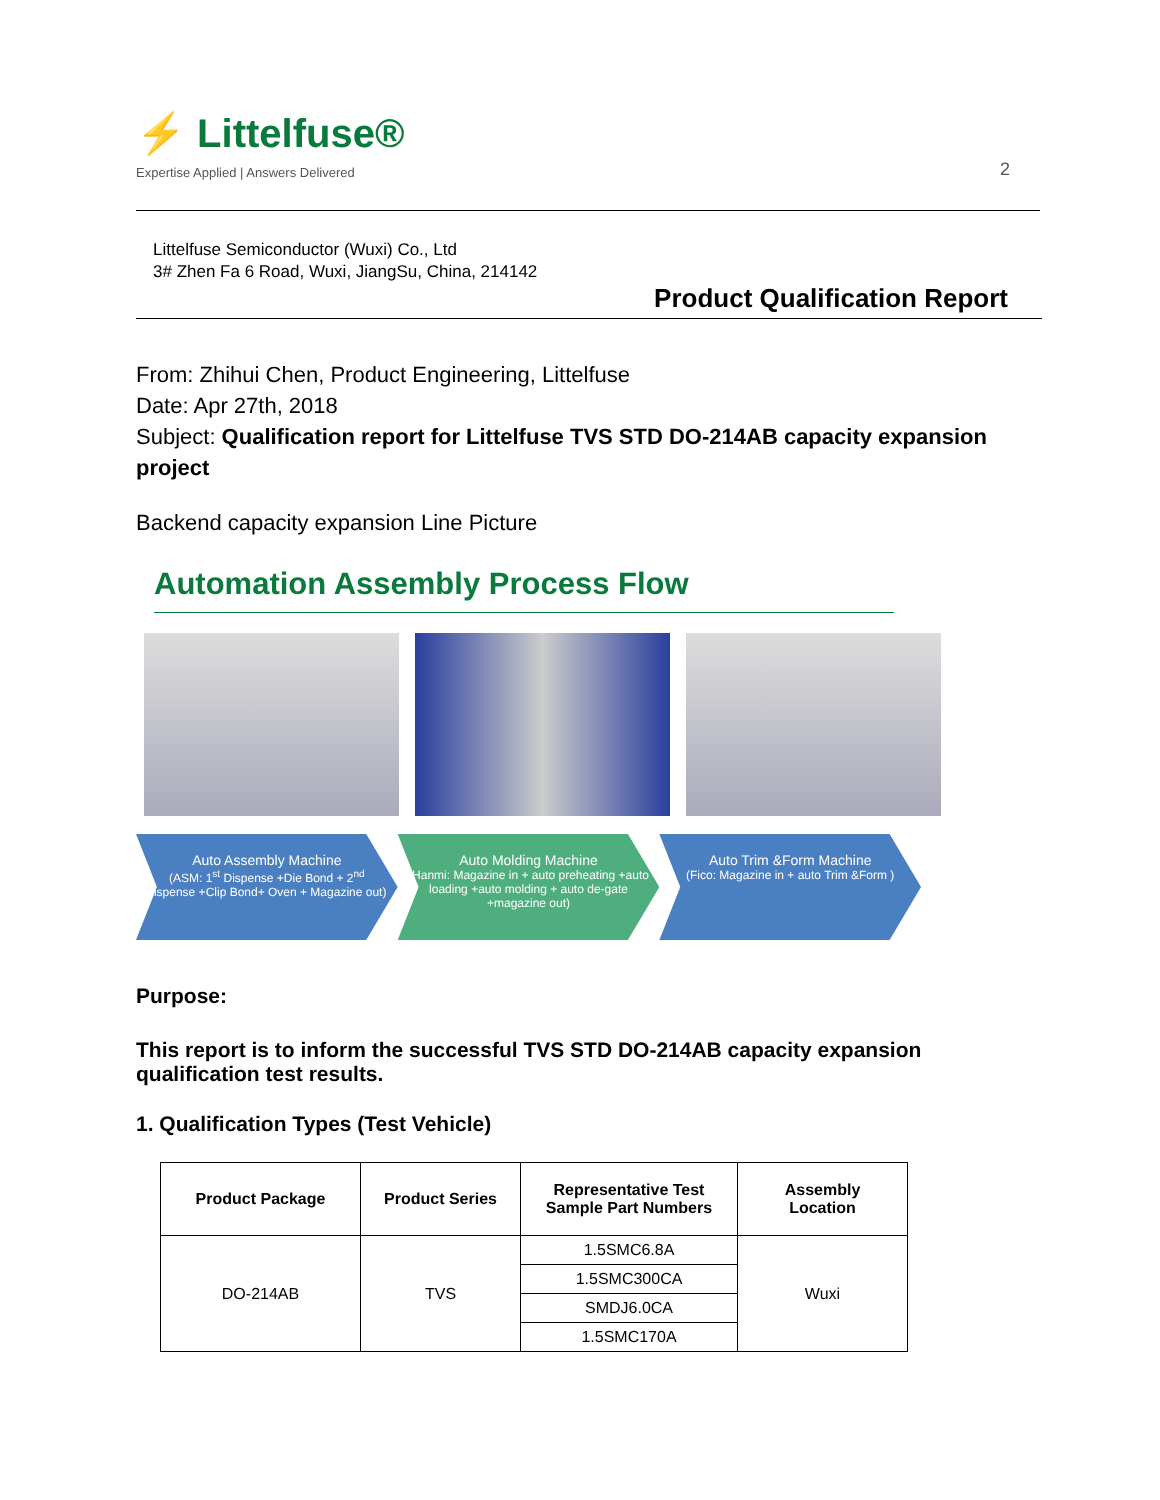⚡ Littelfuse®
Expertise Applied | Answers Delivered
2
Littelfuse Semiconductor (Wuxi) Co., Ltd
3# Zhen Fa 6 Road, Wuxi, JiangSu, China, 214142
Product Qualification Report
From: Zhihui Chen, Product Engineering, Littelfuse
Date: Apr 27th, 2018
Subject: Qualification report for Littelfuse TVS STD DO-214AB capacity expansion project
Backend capacity expansion Line Picture
Automation Assembly Process Flow
Auto Assembly Machine
(ASM: 1<sup>st</sup> Dispense +Die Bond + 2<sup>nd</sup> dispense +Clip Bond+ Oven + Magazine out)
Auto Molding Machine
(Hanmi: Magazine in + auto preheating +auto loading +auto molding + auto de-gate +magazine out)
Auto Trim &Form Machine
(Fico: Magazine in + auto Trim &Form )
Purpose:
This report is to inform the successful TVS STD DO-214AB capacity expansion qualification test results.
1. Qualification Types (Test Vehicle)
| Product Package | Product Series | Representative Test Sample Part Numbers | Assembly Location |
| --- | --- | --- | --- |
| DO-214AB | TVS | 1.5SMC6.8A | Wuxi |
| | | 1.5SMC300CA | |
| | | SMDJ6.0CA | |
| | | 1.5SMC170A | |